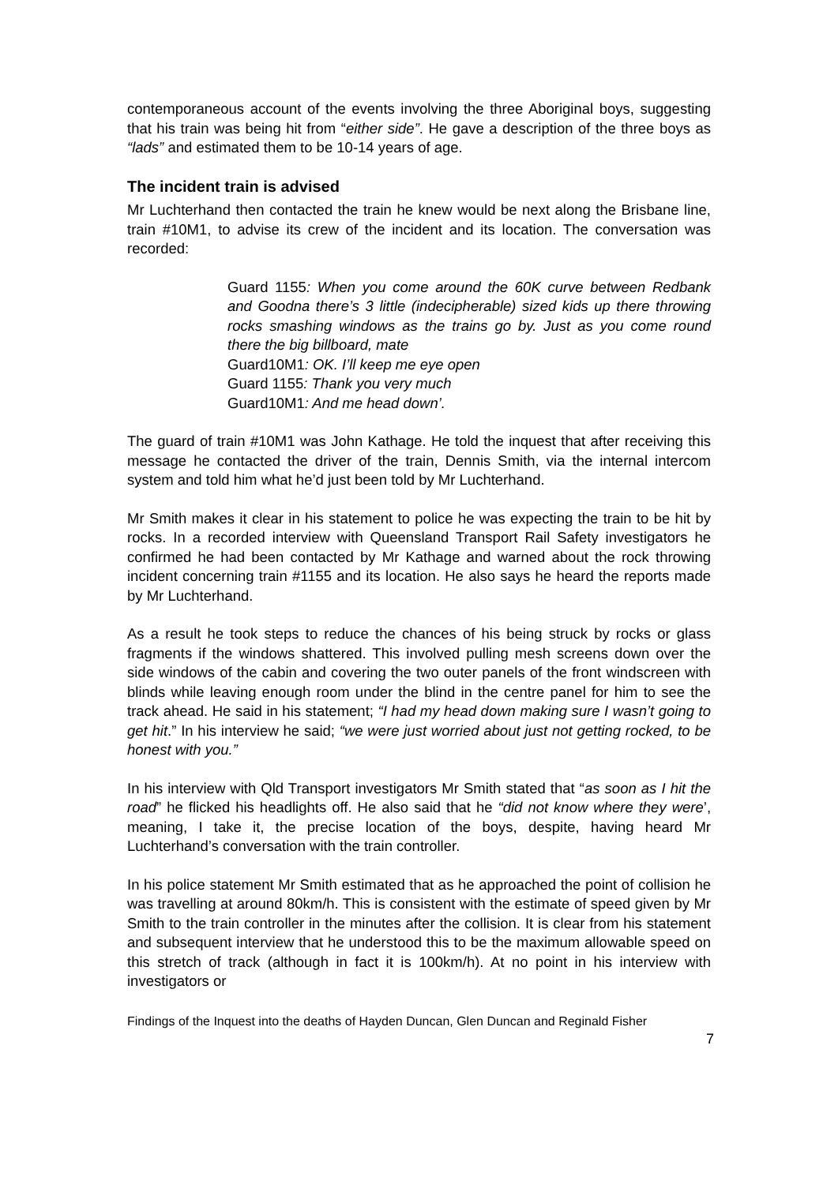contemporaneous account of the events involving the three Aboriginal boys, suggesting that his train was being hit from “either side”. He gave a description of the three boys as “lads” and estimated them to be 10-14 years of age.
The incident train is advised
Mr Luchterhand then contacted the train he knew would be next along the Brisbane line, train #10M1, to advise its crew of the incident and its location. The conversation was recorded:
Guard 1155: When you come around the 60K curve between Redbank and Goodna there’s 3 little (indecipherable) sized kids up there throwing rocks smashing windows as the trains go by. Just as you come round there the big billboard, mate
Guard10M1: OK. I’ll keep me eye open
Guard 1155: Thank you very much
Guard10M1: And me head down’.
The guard of train #10M1 was John Kathage. He told the inquest that after receiving this message he contacted the driver of the train, Dennis Smith, via the internal intercom system and told him what he’d just been told by Mr Luchterhand.
Mr Smith makes it clear in his statement to police he was expecting the train to be hit by rocks. In a recorded interview with Queensland Transport Rail Safety investigators he confirmed he had been contacted by Mr Kathage and warned about the rock throwing incident concerning train #1155 and its location. He also says he heard the reports made by Mr Luchterhand.
As a result he took steps to reduce the chances of his being struck by rocks or glass fragments if the windows shattered. This involved pulling mesh screens down over the side windows of the cabin and covering the two outer panels of the front windscreen with blinds while leaving enough room under the blind in the centre panel for him to see the track ahead. He said in his statement; “I had my head down making sure I wasn’t going to get hit.” In his interview he said; “we were just worried about just not getting rocked, to be honest with you.”
In his interview with Qld Transport investigators Mr Smith stated that “as soon as I hit the road” he flicked his headlights off. He also said that he “did not know where they were’, meaning, I take it, the precise location of the boys, despite, having heard Mr Luchterhand’s conversation with the train controller.
In his police statement Mr Smith estimated that as he approached the point of collision he was travelling at around 80km/h. This is consistent with the estimate of speed given by Mr Smith to the train controller in the minutes after the collision. It is clear from his statement and subsequent interview that he understood this to be the maximum allowable speed on this stretch of track (although in fact it is 100km/h). At no point in his interview with investigators or
Findings of the Inquest into the deaths of Hayden Duncan, Glen Duncan and Reginald Fisher
7